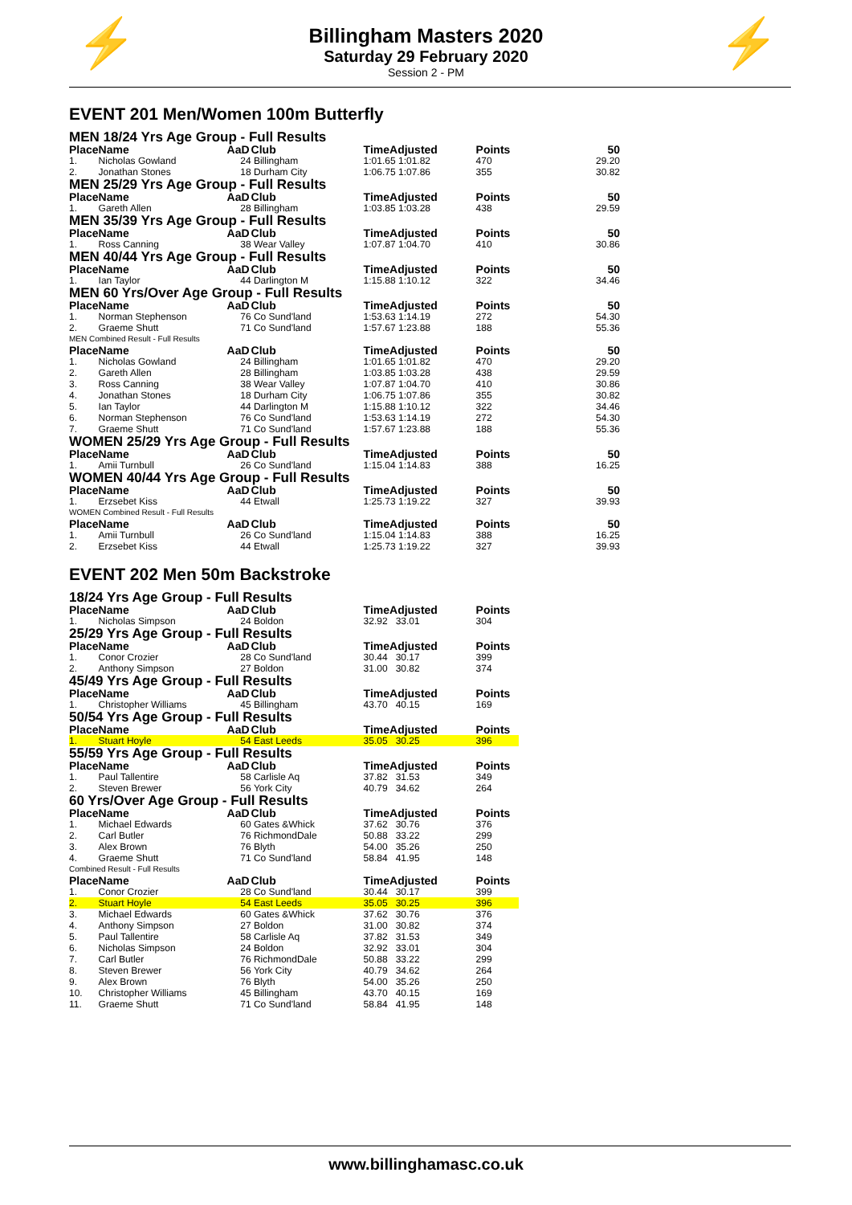⚡
Billingham Masters 2020
Saturday 29 February 2020
Session 2 - PM
⚡
EVENT 201 Men/Women 100m Butterfly
| MEN 18/24 Yrs Age Group - Full Results | | | | | | |
| Place | Name | AaD | Club | TimeAdjusted | Points | 50 |
| 1. | Nicholas Gowland | 24 | Billingham | 1:01.65 1:01.82 | 470 | 29.20 |
| 2. | Jonathan Stones | 18 | Durham City | 1:06.75 1:07.86 | 355 | 30.82 |
| MEN 25/29 Yrs Age Group - Full Results | | | | | | |
| Place | Name | AaD | Club | TimeAdjusted | Points | 50 |
| 1. | Gareth Allen | 28 | Billingham | 1:03.85 1:03.28 | 438 | 29.59 |
| MEN 35/39 Yrs Age Group - Full Results | | | | | | |
| Place | Name | AaD | Club | TimeAdjusted | Points | 50 |
| 1. | Ross Canning | 38 | Wear Valley | 1:07.87 1:04.70 | 410 | 30.86 |
| MEN 40/44 Yrs Age Group - Full Results | | | | | | |
| Place | Name | AaD | Club | TimeAdjusted | Points | 50 |
| 1. | Ian Taylor | 44 | Darlington M | 1:15.88 1:10.12 | 322 | 34.46 |
| MEN 60 Yrs/Over Age Group - Full Results | | | | | | |
| Place | Name | AaD | Club | TimeAdjusted | Points | 50 |
| 1. | Norman Stephenson | 76 | Co Sund'land | 1:53.63 1:14.19 | 272 | 54.30 |
| 2. | Graeme Shutt | 71 | Co Sund'land | 1:57.67 1:23.88 | 188 | 55.36 |
| MEN Combined Result - Full Results | | | | | | |
| Place | Name | AaD | Club | TimeAdjusted | Points | 50 |
| 1. | Nicholas Gowland | 24 | Billingham | 1:01.65 1:01.82 | 470 | 29.20 |
| 2. | Gareth Allen | 28 | Billingham | 1:03.85 1:03.28 | 438 | 29.59 |
| 3. | Ross Canning | 38 | Wear Valley | 1:07.87 1:04.70 | 410 | 30.86 |
| 4. | Jonathan Stones | 18 | Durham City | 1:06.75 1:07.86 | 355 | 30.82 |
| 5. | Ian Taylor | 44 | Darlington M | 1:15.88 1:10.12 | 322 | 34.46 |
| 6. | Norman Stephenson | 76 | Co Sund'land | 1:53.63 1:14.19 | 272 | 54.30 |
| 7. | Graeme Shutt | 71 | Co Sund'land | 1:57.67 1:23.88 | 188 | 55.36 |
| WOMEN 25/29 Yrs Age Group - Full Results | | | | | | |
| Place | Name | AaD | Club | TimeAdjusted | Points | 50 |
| 1. | Amii Turnbull | 26 | Co Sund'land | 1:15.04 1:14.83 | 388 | 16.25 |
| WOMEN 40/44 Yrs Age Group - Full Results | | | | | | |
| Place | Name | AaD | Club | TimeAdjusted | Points | 50 |
| 1. | Erzsebet Kiss | 44 | Etwall | 1:25.73 1:19.22 | 327 | 39.93 |
| WOMEN Combined Result - Full Results | | | | | | |
| Place | Name | AaD | Club | TimeAdjusted | Points | 50 |
| 1. | Amii Turnbull | 26 | Co Sund'land | 1:15.04 1:14.83 | 388 | 16.25 |
| 2. | Erzsebet Kiss | 44 | Etwall | 1:25.73 1:19.22 | 327 | 39.93 |
EVENT 202 Men 50m Backstroke
| 18/24 Yrs Age Group - Full Results | | | | | |
| Place | Name | AaD | Club | TimeAdjusted | Points |
| 1. | Nicholas Simpson | 24 | Boldon | 32.92 33.01 | 304 |
| 25/29 Yrs Age Group - Full Results | | | | | |
| Place | Name | AaD | Club | TimeAdjusted | Points |
| 1. | Conor Crozier | 28 | Co Sund'land | 30.44 30.17 | 399 |
| 2. | Anthony Simpson | 27 | Boldon | 31.00 30.82 | 374 |
| 45/49 Yrs Age Group - Full Results | | | | | |
| Place | Name | AaD | Club | TimeAdjusted | Points |
| 1. | Christopher Williams | 45 | Billingham | 43.70 40.15 | 169 |
| 50/54 Yrs Age Group - Full Results | | | | | |
| Place | Name | AaD | Club | TimeAdjusted | Points |
| 1. | Stuart Hoyle | 54 | East Leeds | 35.05 30.25 | 396 |
| 55/59 Yrs Age Group - Full Results | | | | | |
| Place | Name | AaD | Club | TimeAdjusted | Points |
| 1. | Paul Tallentire | 58 | Carlisle Aq | 37.82 31.53 | 349 |
| 2. | Steven Brewer | 56 | York City | 40.79 34.62 | 264 |
| 60 Yrs/Over Age Group - Full Results | | | | | |
| Place | Name | AaD | Club | TimeAdjusted | Points |
| 1. | Michael Edwards | 60 | Gates &Whick | 37.62 30.76 | 376 |
| 2. | Carl Butler | 76 | RichmondDale | 50.88 33.22 | 299 |
| 3. | Alex Brown | 76 | Blyth | 54.00 35.26 | 250 |
| 4. | Graeme Shutt | 71 | Co Sund'land | 58.84 41.95 | 148 |
| Combined Result - Full Results | | | | | |
| Place | Name | AaD | Club | TimeAdjusted | Points |
| 1. | Conor Crozier | 28 | Co Sund'land | 30.44 30.17 | 399 |
| 2. | Stuart Hoyle | 54 | East Leeds | 35.05 30.25 | 396 |
| 3. | Michael Edwards | 60 | Gates &Whick | 37.62 30.76 | 376 |
| 4. | Anthony Simpson | 27 | Boldon | 31.00 30.82 | 374 |
| 5. | Paul Tallentire | 58 | Carlisle Aq | 37.82 31.53 | 349 |
| 6. | Nicholas Simpson | 24 | Boldon | 32.92 33.01 | 304 |
| 7. | Carl Butler | 76 | RichmondDale | 50.88 33.22 | 299 |
| 8. | Steven Brewer | 56 | York City | 40.79 34.62 | 264 |
| 9. | Alex Brown | 76 | Blyth | 54.00 35.26 | 250 |
| 10. | Christopher Williams | 45 | Billingham | 43.70 40.15 | 169 |
| 11. | Graeme Shutt | 71 | Co Sund'land | 58.84 41.95 | 148 |
www.billinghamasc.co.uk